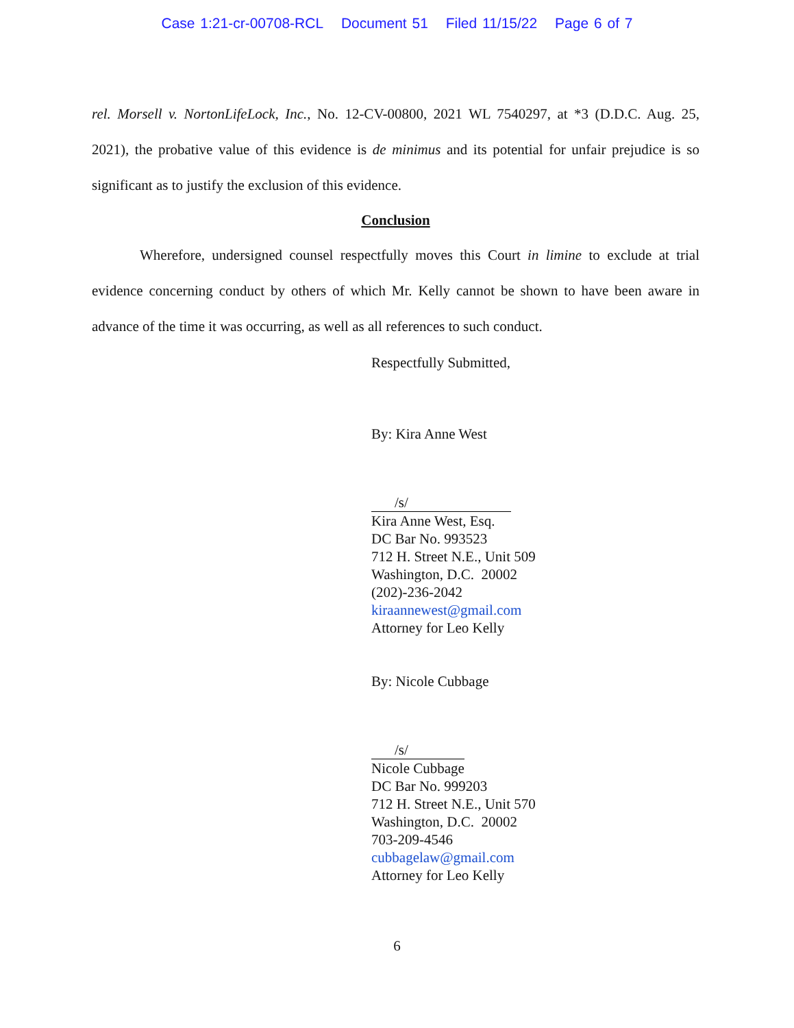Case 1:21-cr-00708-RCL Document 51 Filed 11/15/22 Page 6 of 7
rel. Morsell v. NortonLifeLock, Inc., No. 12-CV-00800, 2021 WL 7540297, at *3 (D.D.C. Aug. 25, 2021), the probative value of this evidence is de minimus and its potential for unfair prejudice is so significant as to justify the exclusion of this evidence.
Conclusion
Wherefore, undersigned counsel respectfully moves this Court in limine to exclude at trial evidence concerning conduct by others of which Mr. Kelly cannot be shown to have been aware in advance of the time it was occurring, as well as all references to such conduct.
Respectfully Submitted,
By: Kira Anne West
/s/
Kira Anne West, Esq.
DC Bar No. 993523
712 H. Street N.E., Unit 509
Washington, D.C. 20002
(202)-236-2042
kiraannewest@gmail.com
Attorney for Leo Kelly
By: Nicole Cubbage
/s/
Nicole Cubbage
DC Bar No. 999203
712 H. Street N.E., Unit 570
Washington, D.C. 20002
703-209-4546
cubbagelaw@gmail.com
Attorney for Leo Kelly
6